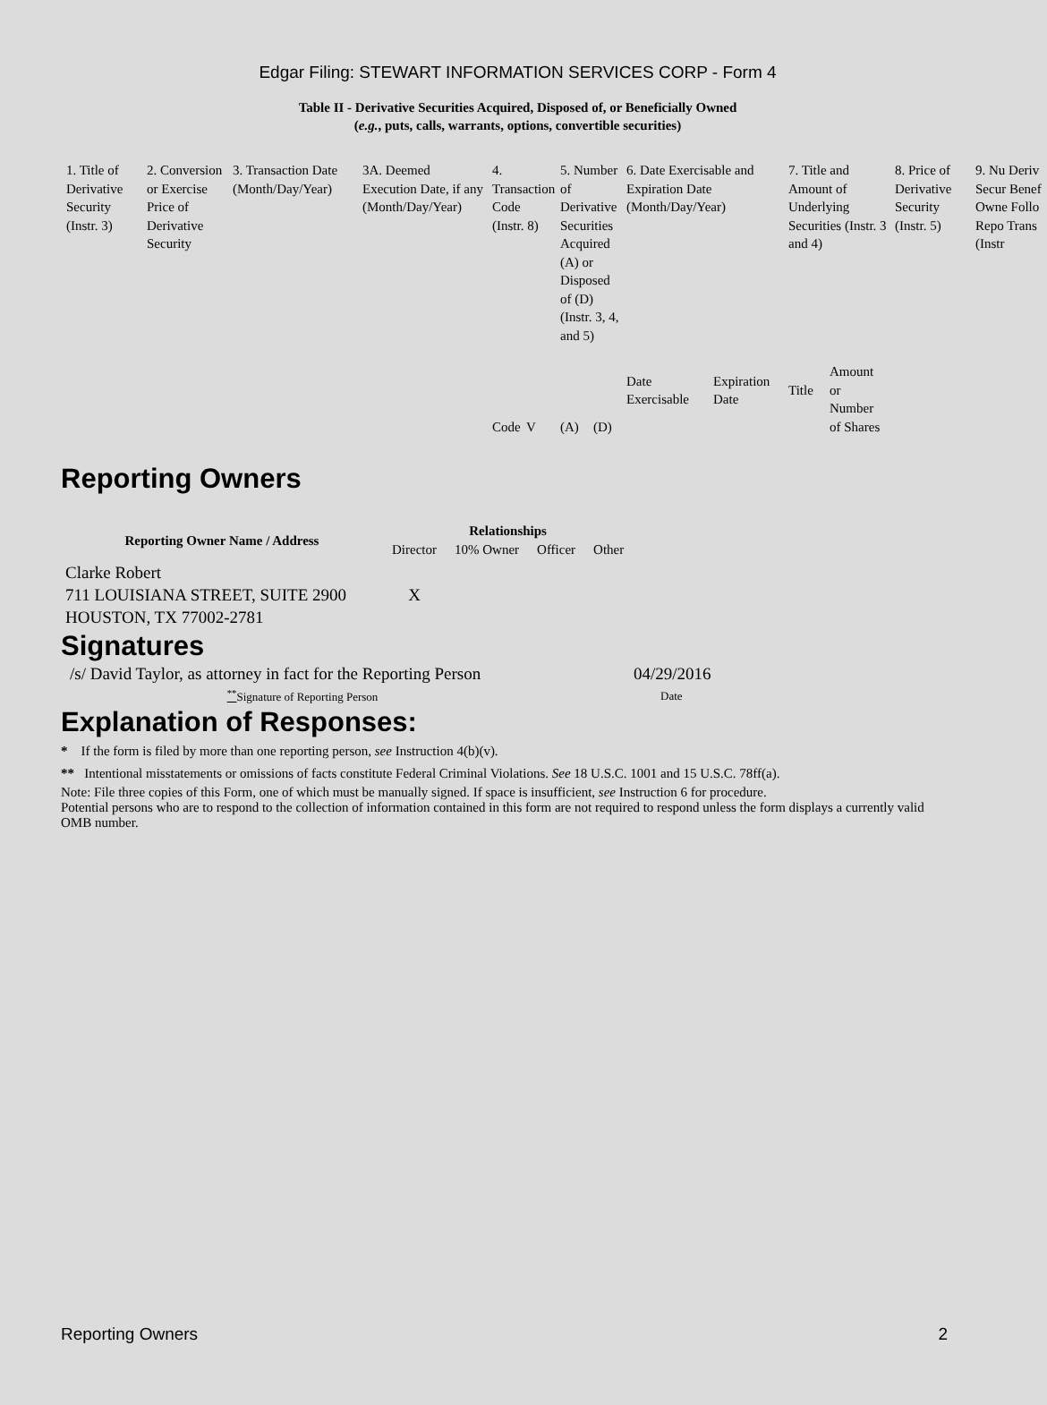Edgar Filing: STEWART INFORMATION SERVICES CORP - Form 4
Table II - Derivative Securities Acquired, Disposed of, or Beneficially Owned
(e.g., puts, calls, warrants, options, convertible securities)
| 1. Title of Derivative Security (Instr. 3) | 2. Conversion or Exercise Price of Derivative Security | 3. Transaction Date (Month/Day/Year) | 3A. Deemed Execution Date, if any (Month/Day/Year) | 4. Transaction Code (Instr. 8) | | 5. Number of Derivative Securities Acquired (A) or Disposed of (D) (Instr. 3, 4, and 5) | | 6. Date Exercisable and Expiration Date (Month/Day/Year) | | 7. Title and Amount of Underlying Securities (Instr. 3 and 4) | | 8. Price of Derivative Security (Instr. 5) | 9. Nu Deriv Secur Benef Owne Follo Repo Trans (Instr |
| | | | | Code | V | (A) | (D) | Date Exercisable | Expiration Date | Title | Amount or Number of Shares | | |
Reporting Owners
| Reporting Owner Name / Address | Relationships | | | |
| --- | --- | --- | --- | --- |
| | Director | 10% Owner | Officer | Other |
| Clarke Robert 711 LOUISIANA STREET, SUITE 2900 HOUSTON, TX 77002-2781 | X | | | |
Signatures
| /s/ David Taylor, as attorney in fact for the Reporting Person | 04/29/2016 |
| <sup>**</sup> Signature of Reporting Person | Date |
Explanation of Responses:
* If the form is filed by more than one reporting person, see Instruction 4(b)(v).
** Intentional misstatements or omissions of facts constitute Federal Criminal Violations. See 18 U.S.C. 1001 and 15 U.S.C. 78ff(a).
Note: File three copies of this Form, one of which must be manually signed. If space is insufficient, see Instruction 6 for procedure.
Potential persons who are to respond to the collection of information contained in this form are not required to respond unless the form displays a currently valid OMB number.
Reporting Owners 2